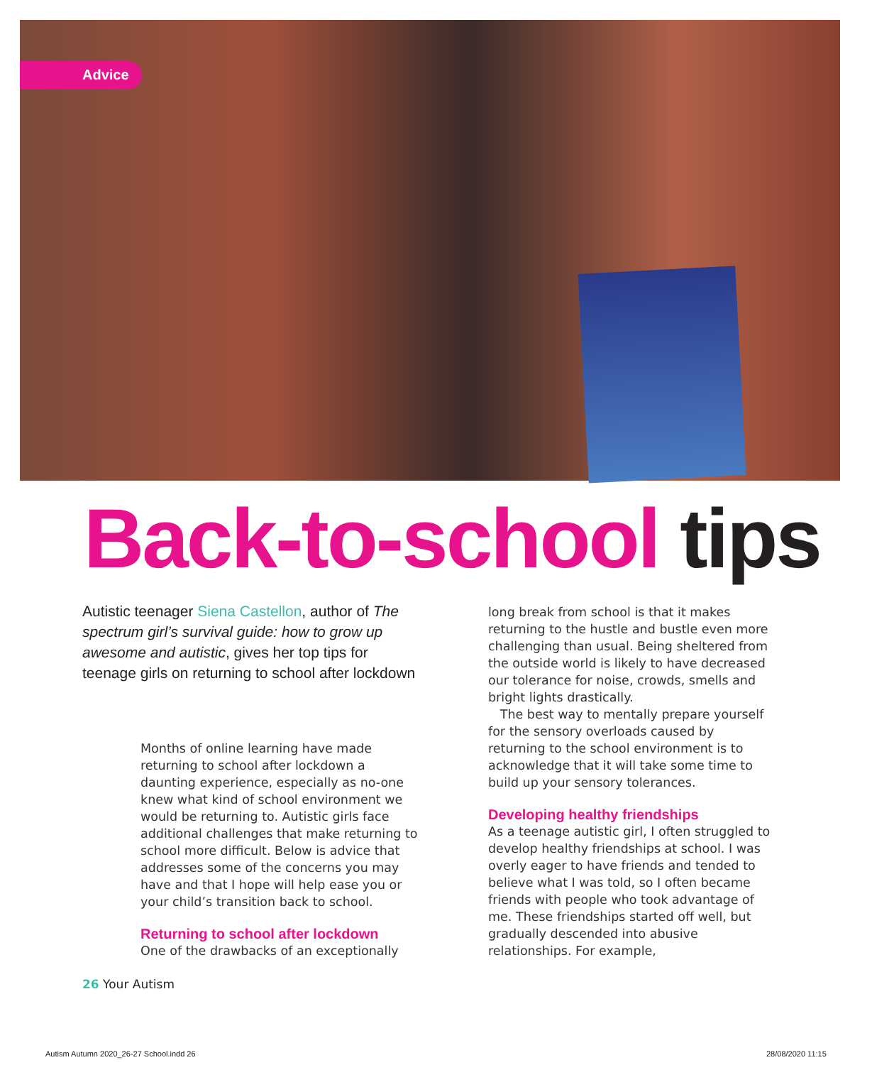Advice
Back-to-school tips
Autistic teenager Siena Castellon, author of The spectrum girl’s survival guide: how to grow up awesome and autistic, gives her top tips for teenage girls on returning to school after lockdown
Months of online learning have made returning to school after lockdown a daunting experience, especially as no-one knew what kind of school environment we would be returning to. Autistic girls face additional challenges that make returning to school more difficult. Below is advice that addresses some of the concerns you may have and that I hope will help ease you or your child’s transition back to school.
Returning to school after lockdown
One of the drawbacks of an exceptionally
long break from school is that it makes returning to the hustle and bustle even more challenging than usual. Being sheltered from the outside world is likely to have decreased our tolerance for noise, crowds, smells and bright lights drastically.
The best way to mentally prepare yourself for the sensory overloads caused by returning to the school environment is to acknowledge that it will take some time to build up your sensory tolerances.
Developing healthy friendships
As a teenage autistic girl, I often struggled to develop healthy friendships at school. I was overly eager to have friends and tended to believe what I was told, so I often became friends with people who took advantage of me. These friendships started off well, but gradually descended into abusive relationships. For example,
26 Your Autism
Autism Autumn 2020_26-27 School.indd 26
28/08/2020 11:15